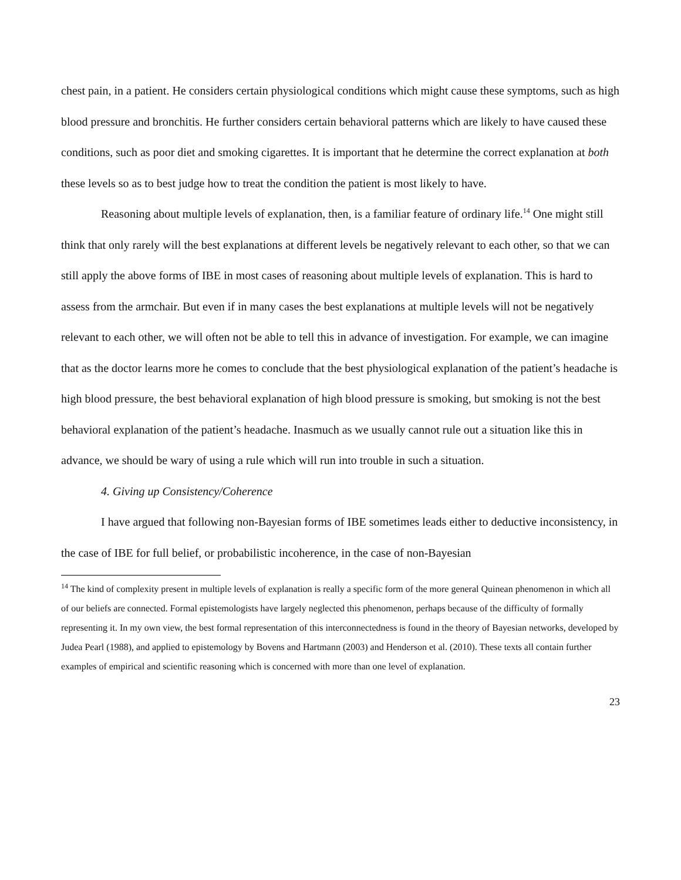chest pain, in a patient. He considers certain physiological conditions which might cause these symptoms, such as high blood pressure and bronchitis. He further considers certain behavioral patterns which are likely to have caused these conditions, such as poor diet and smoking cigarettes. It is important that he determine the correct explanation at both these levels so as to best judge how to treat the condition the patient is most likely to have.
Reasoning about multiple levels of explanation, then, is a familiar feature of ordinary life.<sup>14</sup> One might still think that only rarely will the best explanations at different levels be negatively relevant to each other, so that we can still apply the above forms of IBE in most cases of reasoning about multiple levels of explanation. This is hard to assess from the armchair. But even if in many cases the best explanations at multiple levels will not be negatively relevant to each other, we will often not be able to tell this in advance of investigation. For example, we can imagine that as the doctor learns more he comes to conclude that the best physiological explanation of the patient’s headache is high blood pressure, the best behavioral explanation of high blood pressure is smoking, but smoking is not the best behavioral explanation of the patient’s headache. Inasmuch as we usually cannot rule out a situation like this in advance, we should be wary of using a rule which will run into trouble in such a situation.
4. Giving up Consistency/Coherence
I have argued that following non-Bayesian forms of IBE sometimes leads either to deductive inconsistency, in the case of IBE for full belief, or probabilistic incoherence, in the case of non-Bayesian
<sup>14</sup> The kind of complexity present in multiple levels of explanation is really a specific form of the more general Quinean phenomenon in which all of our beliefs are connected. Formal epistemologists have largely neglected this phenomenon, perhaps because of the difficulty of formally representing it. In my own view, the best formal representation of this interconnectedness is found in the theory of Bayesian networks, developed by Judea Pearl (1988), and applied to epistemology by Bovens and Hartmann (2003) and Henderson et al. (2010). These texts all contain further examples of empirical and scientific reasoning which is concerned with more than one level of explanation.
23